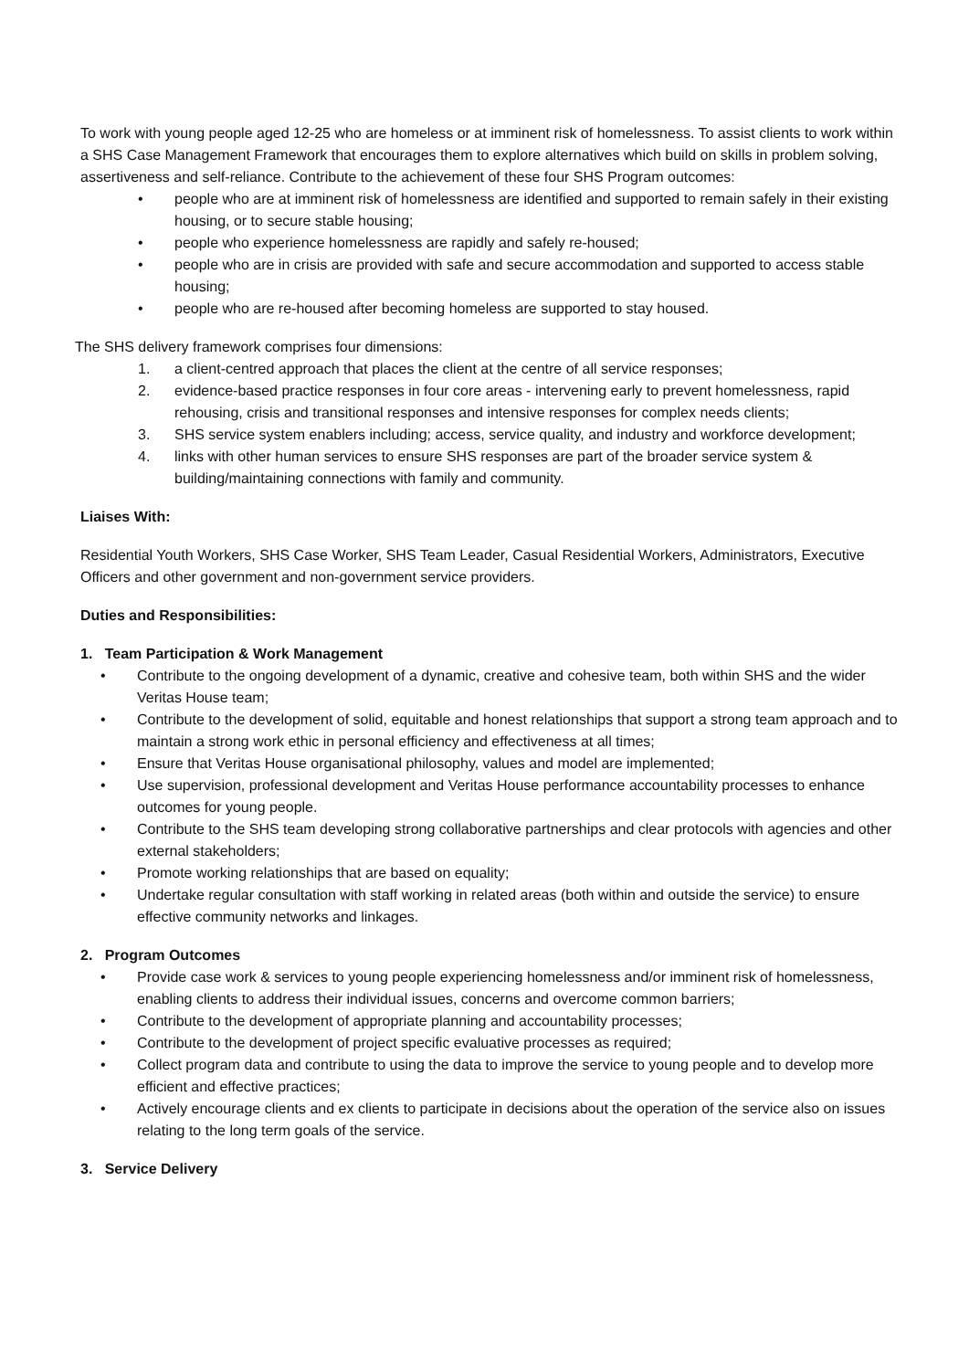To work with young people aged 12-25 who are homeless or at imminent risk of homelessness. To assist clients to work within a SHS Case Management Framework that encourages them to explore alternatives which build on skills in problem solving, assertiveness and self-reliance. Contribute to the achievement of these four SHS Program outcomes:
• people who are at imminent risk of homelessness are identified and supported to remain safely in their existing housing, or to secure stable housing;
• people who experience homelessness are rapidly and safely re-housed;
• people who are in crisis are provided with safe and secure accommodation and supported to access stable housing;
• people who are re-housed after becoming homeless are supported to stay housed.
The SHS delivery framework comprises four dimensions:
1. a client-centred approach that places the client at the centre of all service responses;
2. evidence-based practice responses in four core areas - intervening early to prevent homelessness, rapid rehousing, crisis and transitional responses and intensive responses for complex needs clients;
3. SHS service system enablers including; access, service quality, and industry and workforce development;
4. links with other human services to ensure SHS responses are part of the broader service system & building/maintaining connections with family and community.
Liaises With:
Residential Youth Workers, SHS Case Worker, SHS Team Leader, Casual Residential Workers, Administrators, Executive Officers and other government and non-government service providers.
Duties and Responsibilities:
1. Team Participation & Work Management
• Contribute to the ongoing development of a dynamic, creative and cohesive team, both within SHS and the wider Veritas House team;
• Contribute to the development of solid, equitable and honest relationships that support a strong team approach and to maintain a strong work ethic in personal efficiency and effectiveness at all times;
• Ensure that Veritas House organisational philosophy, values and model are implemented;
• Use supervision, professional development and Veritas House performance accountability processes to enhance outcomes for young people.
• Contribute to the SHS team developing strong collaborative partnerships and clear protocols with agencies and other external stakeholders;
• Promote working relationships that are based on equality;
• Undertake regular consultation with staff working in related areas (both within and outside the service) to ensure effective community networks and linkages.
2. Program Outcomes
• Provide case work & services to young people experiencing homelessness and/or imminent risk of homelessness, enabling clients to address their individual issues, concerns and overcome common barriers;
• Contribute to the development of appropriate planning and accountability processes;
• Contribute to the development of project specific evaluative processes as required;
• Collect program data and contribute to using the data to improve the service to young people and to develop more efficient and effective practices;
• Actively encourage clients and ex clients to participate in decisions about the operation of the service also on issues relating to the long term goals of the service.
3. Service Delivery